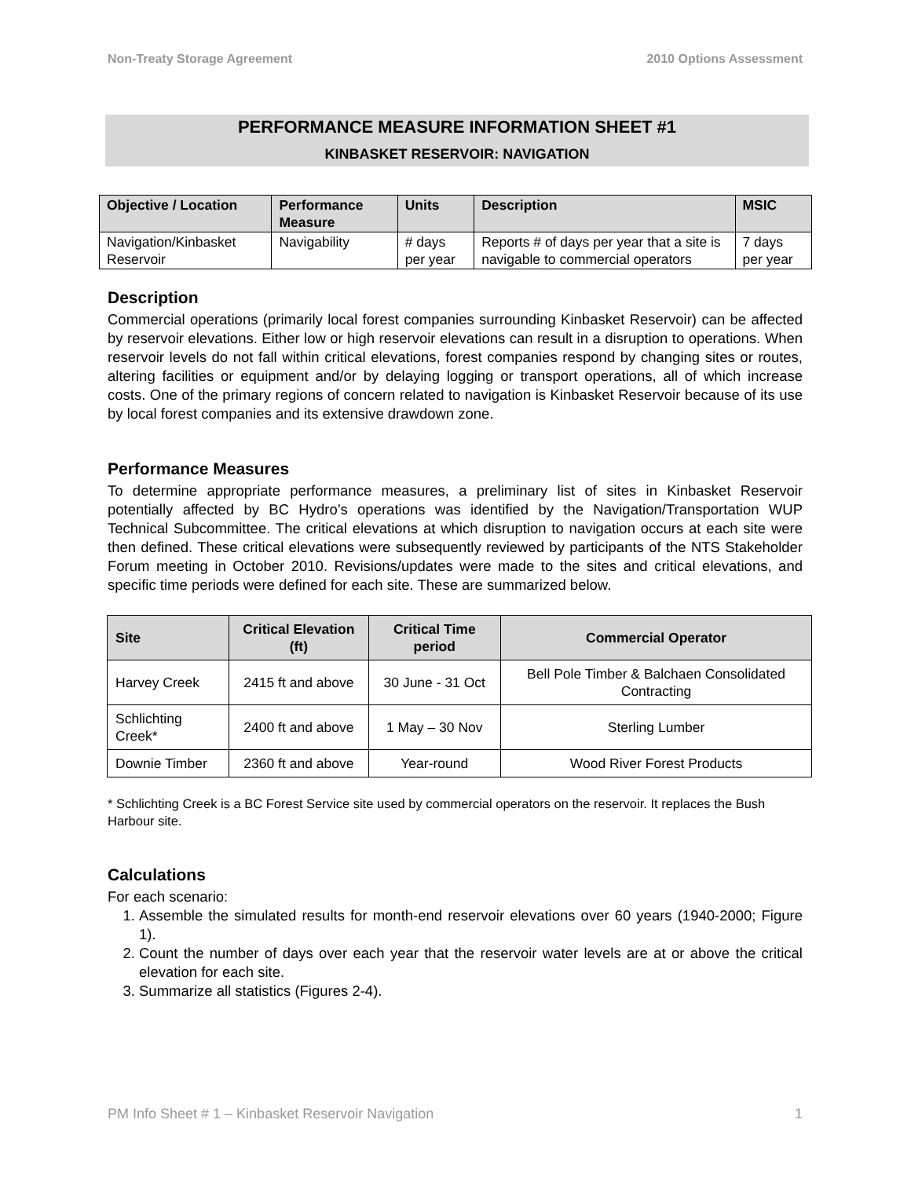Non-Treaty Storage Agreement 2010 Options Assessment
PERFORMANCE MEASURE INFORMATION SHEET #1
KINBASKET RESERVOIR: NAVIGATION
| Objective / Location | Performance Measure | Units | Description | MSIC |
| --- | --- | --- | --- | --- |
| Navigation/Kinbasket Reservoir | Navigability | # days per year | Reports # of days per year that a site is navigable to commercial operators | 7 days per year |
Description
Commercial operations (primarily local forest companies surrounding Kinbasket Reservoir) can be affected by reservoir elevations. Either low or high reservoir elevations can result in a disruption to operations. When reservoir levels do not fall within critical elevations, forest companies respond by changing sites or routes, altering facilities or equipment and/or by delaying logging or transport operations, all of which increase costs. One of the primary regions of concern related to navigation is Kinbasket Reservoir because of its use by local forest companies and its extensive drawdown zone.
Performance Measures
To determine appropriate performance measures, a preliminary list of sites in Kinbasket Reservoir potentially affected by BC Hydro’s operations was identified by the Navigation/Transportation WUP Technical Subcommittee. The critical elevations at which disruption to navigation occurs at each site were then defined. These critical elevations were subsequently reviewed by participants of the NTS Stakeholder Forum meeting in October 2010. Revisions/updates were made to the sites and critical elevations, and specific time periods were defined for each site. These are summarized below.
| Site | Critical Elevation (ft) | Critical Time period | Commercial Operator |
| --- | --- | --- | --- |
| Harvey Creek | 2415 ft and above | 30 June - 31 Oct | Bell Pole Timber & Balchaen Consolidated Contracting |
| Schlichting Creek* | 2400 ft and above | 1 May – 30 Nov | Sterling Lumber |
| Downie Timber | 2360 ft and above | Year-round | Wood River Forest Products |
* Schlichting Creek is a BC Forest Service site used by commercial operators on the reservoir. It replaces the Bush Harbour site.
Calculations
For each scenario:
1. Assemble the simulated results for month-end reservoir elevations over 60 years (1940-2000; Figure 1).
2. Count the number of days over each year that the reservoir water levels are at or above the critical elevation for each site.
3. Summarize all statistics (Figures 2-4).
PM Info Sheet # 1 – Kinbasket Reservoir Navigation 1